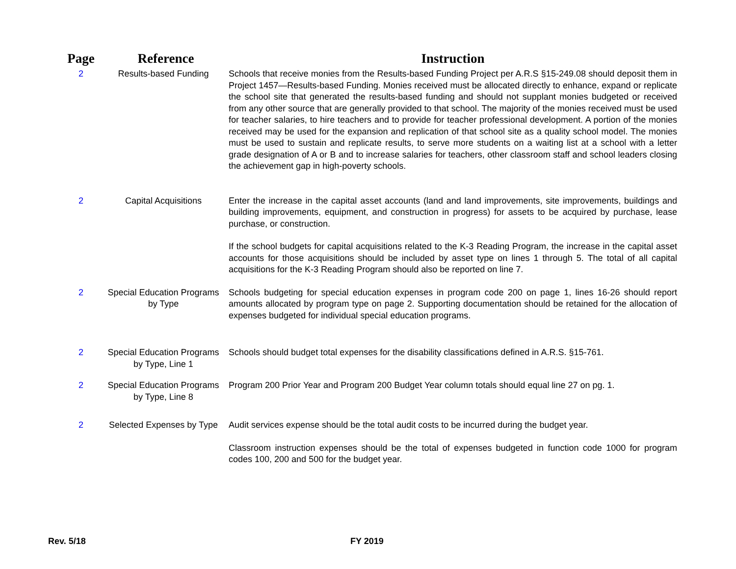| Page | Reference | Instruction |
| --- | --- | --- |
| 2 | Results-based Funding | Schools that receive monies from the Results-based Funding Project per A.R.S §15-249.08 should deposit them in Project 1457—Results-based Funding. Monies received must be allocated directly to enhance, expand or replicate the school site that generated the results-based funding and should not supplant monies budgeted or received from any other source that are generally provided to that school. The majority of the monies received must be used for teacher salaries, to hire teachers and to provide for teacher professional development. A portion of the monies received may be used for the expansion and replication of that school site as a quality school model. The monies must be used to sustain and replicate results, to serve more students on a waiting list at a school with a letter grade designation of A or B and to increase salaries for teachers, other classroom staff and school leaders closing the achievement gap in high-poverty schools. |
| 2 | Capital Acquisitions | Enter the increase in the capital asset accounts (land and land improvements, site improvements, buildings and building improvements, equipment, and construction in progress) for assets to be acquired by purchase, lease purchase, or construction. If the school budgets for capital acquisitions related to the K-3 Reading Program, the increase in the capital asset accounts for those acquisitions should be included by asset type on lines 1 through 5. The total of all capital acquisitions for the K-3 Reading Program should also be reported on line 7. |
| 2 | Special Education Programs by Type | Schools budgeting for special education expenses in program code 200 on page 1, lines 16-26 should report amounts allocated by program type on page 2. Supporting documentation should be retained for the allocation of expenses budgeted for individual special education programs. |
| 2 | Special Education Programs by Type, Line 1 | Schools should budget total expenses for the disability classifications defined in A.R.S. §15-761. |
| 2 | Special Education Programs by Type, Line 8 | Program 200 Prior Year and Program 200 Budget Year column totals should equal line 27 on pg. 1. |
| 2 | Selected Expenses by Type | Audit services expense should be the total audit costs to be incurred during the budget year. Classroom instruction expenses should be the total of expenses budgeted in function code 1000 for program codes 100, 200 and 500 for the budget year. |
Rev. 5/18 FY 2019